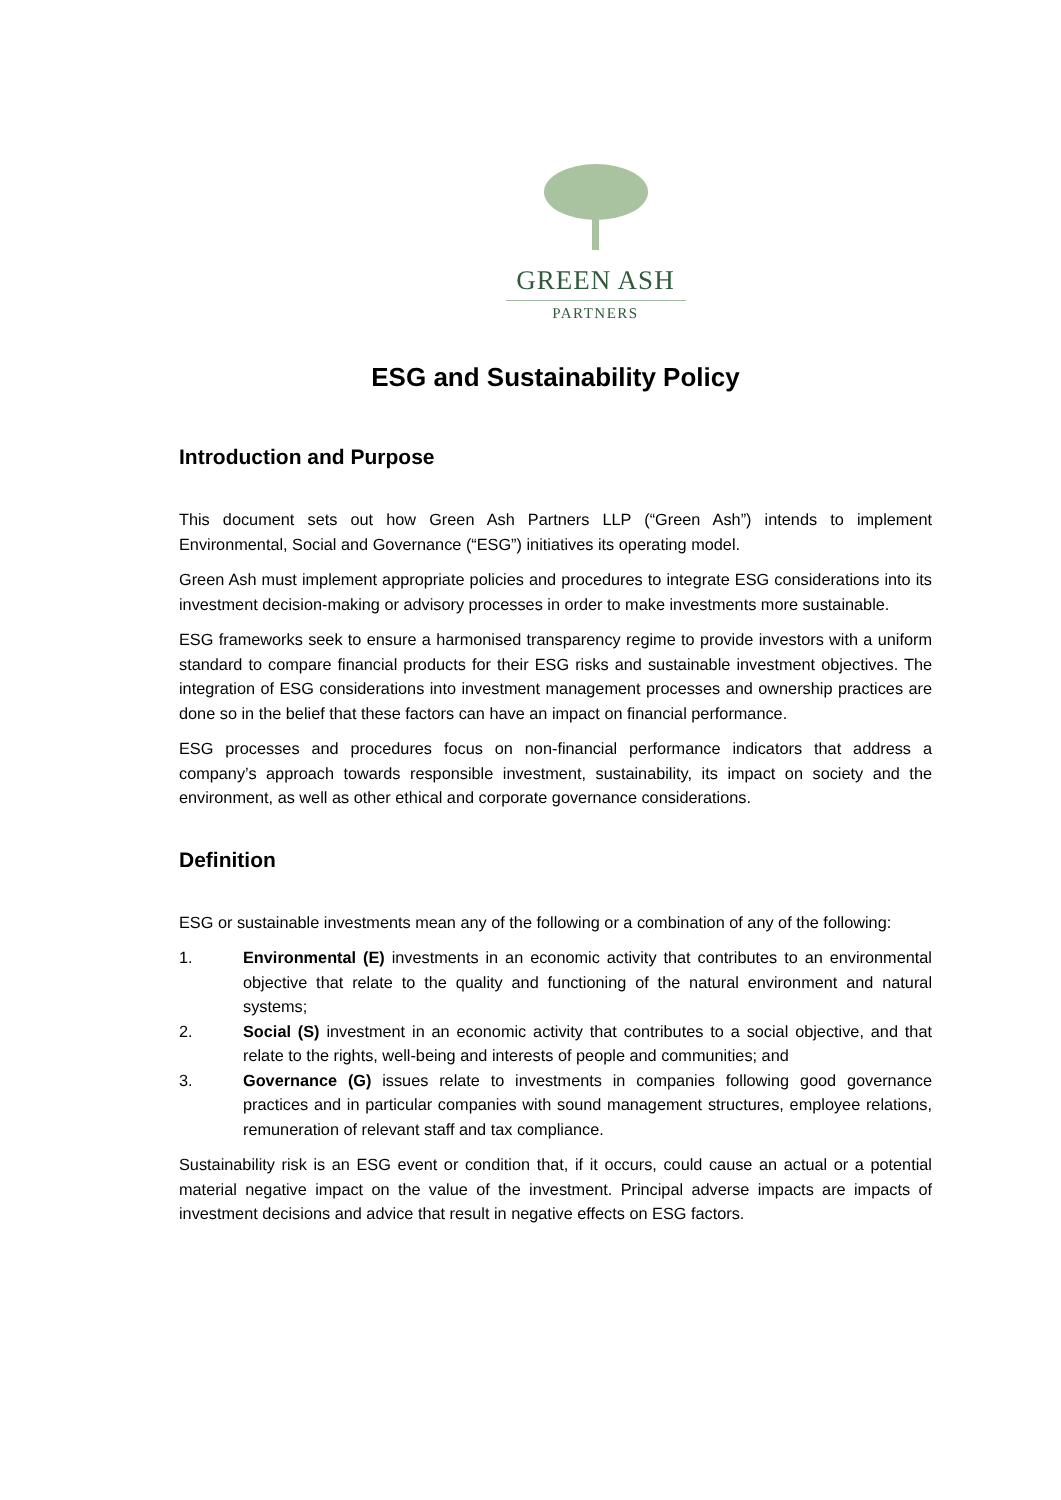GREEN ASH
PARTNERS
ESG and Sustainability Policy
Introduction and Purpose
This document sets out how Green Ash Partners LLP (“Green Ash”) intends to implement Environmental, Social and Governance (“ESG”) initiatives its operating model.
Green Ash must implement appropriate policies and procedures to integrate ESG considerations into its investment decision-making or advisory processes in order to make investments more sustainable.
ESG frameworks seek to ensure a harmonised transparency regime to provide investors with a uniform standard to compare financial products for their ESG risks and sustainable investment objectives. The integration of ESG considerations into investment management processes and ownership practices are done so in the belief that these factors can have an impact on financial performance.
ESG processes and procedures focus on non-financial performance indicators that address a company’s approach towards responsible investment, sustainability, its impact on society and the environment, as well as other ethical and corporate governance considerations.
Definition
ESG or sustainable investments mean any of the following or a combination of any of the following:
1. Environmental (E) investments in an economic activity that contributes to an environmental objective that relate to the quality and functioning of the natural environment and natural systems;
2. Social (S) investment in an economic activity that contributes to a social objective, and that relate to the rights, well-being and interests of people and communities; and
3. Governance (G) issues relate to investments in companies following good governance practices and in particular companies with sound management structures, employee relations, remuneration of relevant staff and tax compliance.
Sustainability risk is an ESG event or condition that, if it occurs, could cause an actual or a potential material negative impact on the value of the investment. Principal adverse impacts are impacts of investment decisions and advice that result in negative effects on ESG factors.